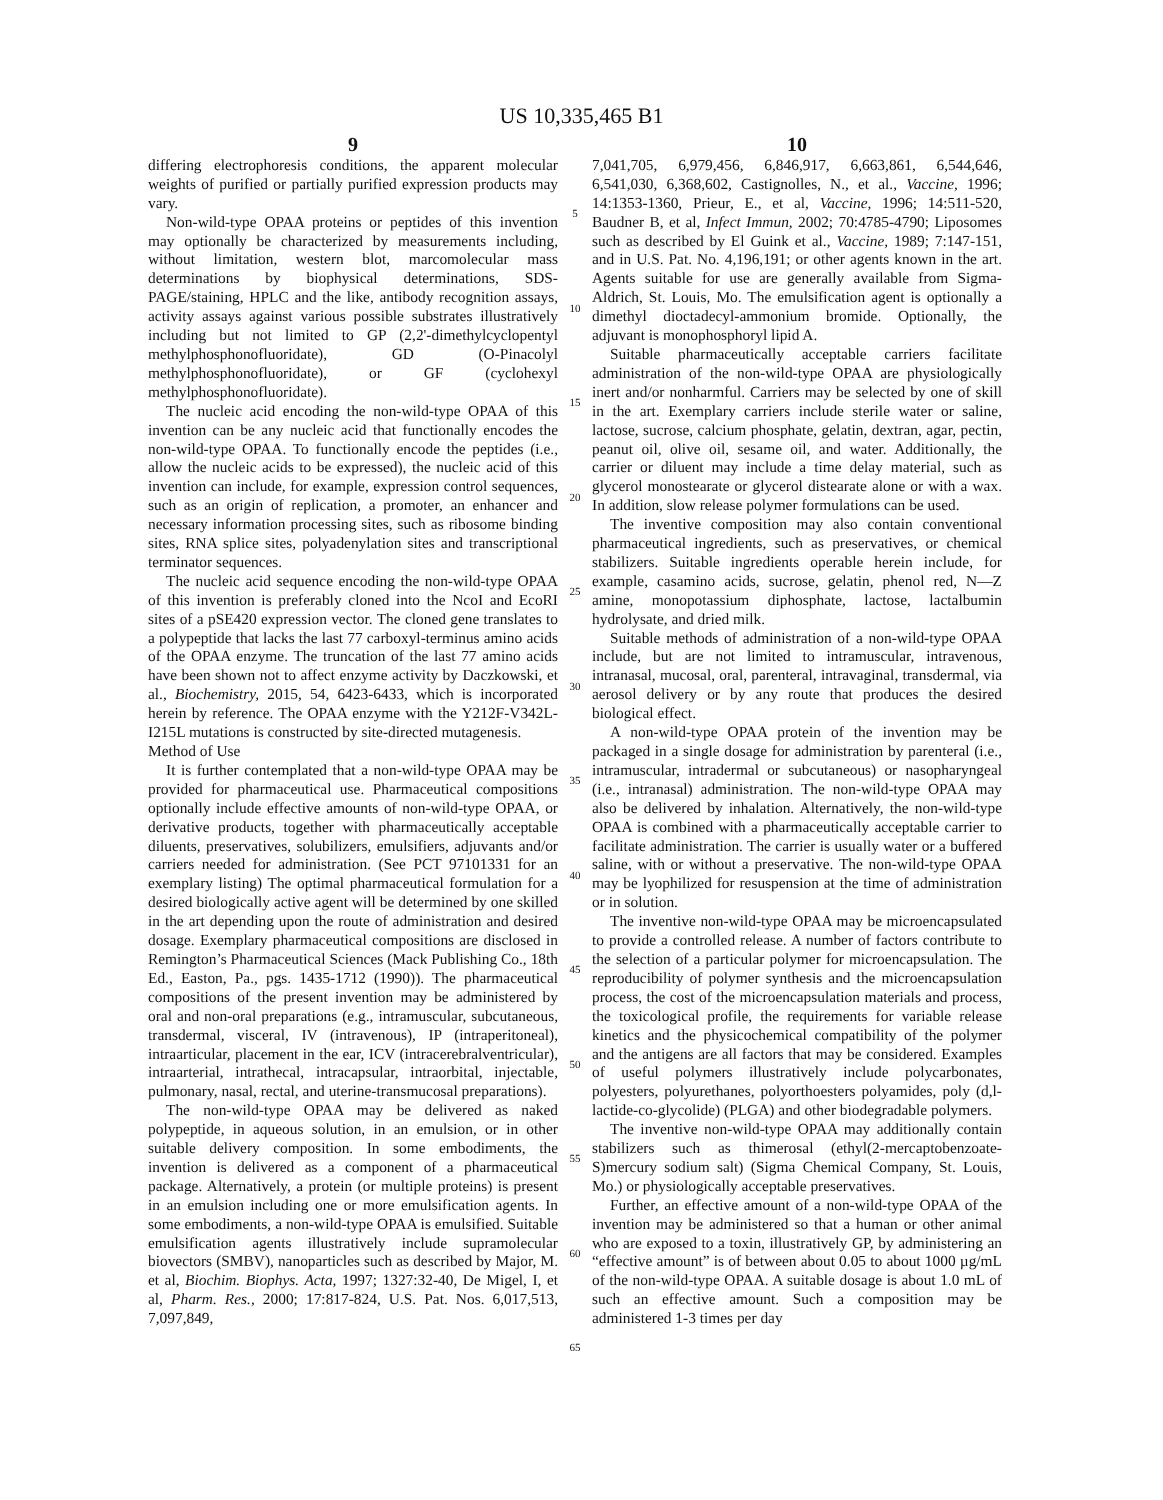US 10,335,465 B1
9
differing electrophoresis conditions, the apparent molecular weights of purified or partially purified expression products may vary.
Non-wild-type OPAA proteins or peptides of this invention may optionally be characterized by measurements including, without limitation, western blot, marcomolecular mass determinations by biophysical determinations, SDS-PAGE/staining, HPLC and the like, antibody recognition assays, activity assays against various possible substrates illustratively including but not limited to GP (2,2'-dimethylcyclopentyl methylphosphonofluoridate), GD (O-Pinacolyl methylphosphonofluoridate), or GF (cyclohexyl methylphosphonofluoridate).
The nucleic acid encoding the non-wild-type OPAA of this invention can be any nucleic acid that functionally encodes the non-wild-type OPAA. To functionally encode the peptides (i.e., allow the nucleic acids to be expressed), the nucleic acid of this invention can include, for example, expression control sequences, such as an origin of replication, a promoter, an enhancer and necessary information processing sites, such as ribosome binding sites, RNA splice sites, polyadenylation sites and transcriptional terminator sequences.
The nucleic acid sequence encoding the non-wild-type OPAA of this invention is preferably cloned into the NcoI and EcoRI sites of a pSE420 expression vector. The cloned gene translates to a polypeptide that lacks the last 77 carboxyl-terminus amino acids of the OPAA enzyme. The truncation of the last 77 amino acids have been shown not to affect enzyme activity by Daczkowski, et al., Biochemistry, 2015, 54, 6423-6433, which is incorporated herein by reference. The OPAA enzyme with the Y212F-V342L-I215L mutations is constructed by site-directed mutagenesis.
Method of Use
It is further contemplated that a non-wild-type OPAA may be provided for pharmaceutical use. Pharmaceutical compositions optionally include effective amounts of non-wild-type OPAA, or derivative products, together with pharmaceutically acceptable diluents, preservatives, solubilizers, emulsifiers, adjuvants and/or carriers needed for administration. (See PCT 97101331 for an exemplary listing) The optimal pharmaceutical formulation for a desired biologically active agent will be determined by one skilled in the art depending upon the route of administration and desired dosage. Exemplary pharmaceutical compositions are disclosed in Remington’s Pharmaceutical Sciences (Mack Publishing Co., 18th Ed., Easton, Pa., pgs. 1435-1712 (1990)). The pharmaceutical compositions of the present invention may be administered by oral and non-oral preparations (e.g., intramuscular, subcutaneous, transdermal, visceral, IV (intravenous), IP (intraperitoneal), intraarticular, placement in the ear, ICV (intracerebralventricular), intraarterial, intrathecal, intracapsular, intraorbital, injectable, pulmonary, nasal, rectal, and uterine-transmucosal preparations).
The non-wild-type OPAA may be delivered as naked polypeptide, in aqueous solution, in an emulsion, or in other suitable delivery composition. In some embodiments, the invention is delivered as a component of a pharmaceutical package. Alternatively, a protein (or multiple proteins) is present in an emulsion including one or more emulsification agents. In some embodiments, a non-wild-type OPAA is emulsified. Suitable emulsification agents illustratively include supramolecular biovectors (SMBV), nanoparticles such as described by Major, M. et al, Biochim. Biophys. Acta, 1997; 1327:32-40, De Migel, I, et al, Pharm. Res., 2000; 17:817-824, U.S. Pat. Nos. 6,017,513, 7,097,849,
5
10
15
20
25
30
35
40
45
50
55
60
65
10
7,041,705, 6,979,456, 6,846,917, 6,663,861, 6,544,646, 6,541,030, 6,368,602, Castignolles, N., et al., Vaccine, 1996; 14:1353-1360, Prieur, E., et al, Vaccine, 1996; 14:511-520, Baudner B, et al, Infect Immun, 2002; 70:4785-4790; Liposomes such as described by El Guink et al., Vaccine, 1989; 7:147-151, and in U.S. Pat. No. 4,196,191; or other agents known in the art. Agents suitable for use are generally available from Sigma-Aldrich, St. Louis, Mo. The emulsification agent is optionally a dimethyl dioctadecyl-ammonium bromide. Optionally, the adjuvant is monophosphoryl lipid A.
Suitable pharmaceutically acceptable carriers facilitate administration of the non-wild-type OPAA are physiologically inert and/or nonharmful. Carriers may be selected by one of skill in the art. Exemplary carriers include sterile water or saline, lactose, sucrose, calcium phosphate, gelatin, dextran, agar, pectin, peanut oil, olive oil, sesame oil, and water. Additionally, the carrier or diluent may include a time delay material, such as glycerol monostearate or glycerol distearate alone or with a wax. In addition, slow release polymer formulations can be used.
The inventive composition may also contain conventional pharmaceutical ingredients, such as preservatives, or chemical stabilizers. Suitable ingredients operable herein include, for example, casamino acids, sucrose, gelatin, phenol red, N—Z amine, monopotassium diphosphate, lactose, lactalbumin hydrolysate, and dried milk.
Suitable methods of administration of a non-wild-type OPAA include, but are not limited to intramuscular, intravenous, intranasal, mucosal, oral, parenteral, intravaginal, transdermal, via aerosol delivery or by any route that produces the desired biological effect.
A non-wild-type OPAA protein of the invention may be packaged in a single dosage for administration by parenteral (i.e., intramuscular, intradermal or subcutaneous) or nasopharyngeal (i.e., intranasal) administration. The non-wild-type OPAA may also be delivered by inhalation. Alternatively, the non-wild-type OPAA is combined with a pharmaceutically acceptable carrier to facilitate administration. The carrier is usually water or a buffered saline, with or without a preservative. The non-wild-type OPAA may be lyophilized for resuspension at the time of administration or in solution.
The inventive non-wild-type OPAA may be microencapsulated to provide a controlled release. A number of factors contribute to the selection of a particular polymer for microencapsulation. The reproducibility of polymer synthesis and the microencapsulation process, the cost of the microencapsulation materials and process, the toxicological profile, the requirements for variable release kinetics and the physicochemical compatibility of the polymer and the antigens are all factors that may be considered. Examples of useful polymers illustratively include polycarbonates, polyesters, polyurethanes, polyorthoesters polyamides, poly (d,l-lactide-co-glycolide) (PLGA) and other biodegradable polymers.
The inventive non-wild-type OPAA may additionally contain stabilizers such as thimerosal (ethyl(2-mercaptobenzoate-S)mercury sodium salt) (Sigma Chemical Company, St. Louis, Mo.) or physiologically acceptable preservatives.
Further, an effective amount of a non-wild-type OPAA of the invention may be administered so that a human or other animal who are exposed to a toxin, illustratively GP, by administering an “effective amount” is of between about 0.05 to about 1000 µg/mL of the non-wild-type OPAA. A suitable dosage is about 1.0 mL of such an effective amount. Such a composition may be administered 1-3 times per day